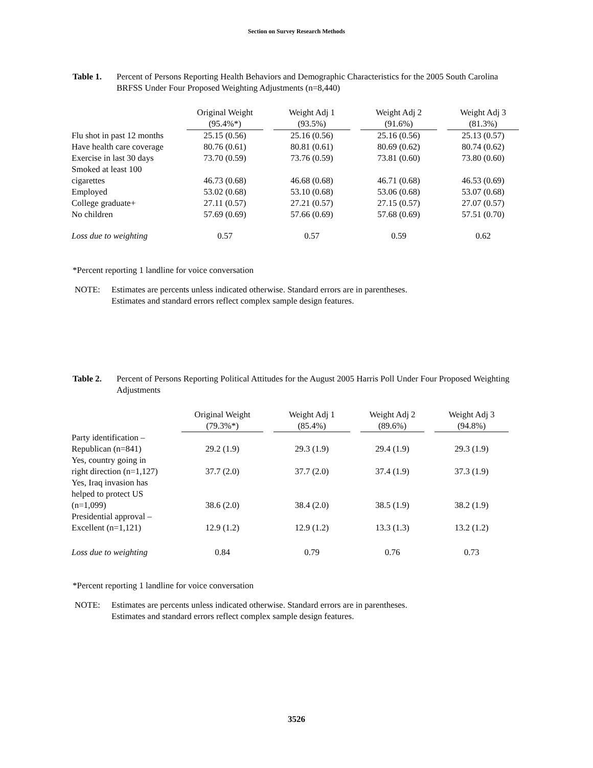Section on Survey Research Methods
Table 1. Percent of Persons Reporting Health Behaviors and Demographic Characteristics for the 2005 South Carolina BRFSS Under Four Proposed Weighting Adjustments (n=8,440)
| | Original Weight (95.4%*) | Weight Adj 1 (93.5%) | Weight Adj 2 (91.6%) | Weight Adj 3 (81.3%) |
| --- | --- | --- | --- | --- |
| Flu shot in past 12 months | 25.15 (0.56) | 25.16 (0.56) | 25.16 (0.56) | 25.13 (0.57) |
| Have health care coverage | 80.76 (0.61) | 80.81 (0.61) | 80.69 (0.62) | 80.74 (0.62) |
| Exercise in last 30 days | 73.70 (0.59) | 73.76 (0.59) | 73.81 (0.60) | 73.80 (0.60) |
| Smoked at least 100 cigarettes | 46.73 (0.68) | 46.68 (0.68) | 46.71 (0.68) | 46.53 (0.69) |
| Employed | 53.02 (0.68) | 53.10 (0.68) | 53.06 (0.68) | 53.07 (0.68) |
| College graduate+ | 27.11 (0.57) | 27.21 (0.57) | 27.15 (0.57) | 27.07 (0.57) |
| No children | 57.69 (0.69) | 57.66 (0.69) | 57.68 (0.69) | 57.51 (0.70) |
| Loss due to weighting | 0.57 | 0.57 | 0.59 | 0.62 |
*Percent reporting 1 landline for voice conversation
NOTE: Estimates are percents unless indicated otherwise. Standard errors are in parentheses.
Estimates and standard errors reflect complex sample design features.
Table 2. Percent of Persons Reporting Political Attitudes for the August 2005 Harris Poll Under Four Proposed Weighting Adjustments
| | Original Weight (79.3%*) | Weight Adj 1 (85.4%) | Weight Adj 2 (89.6%) | Weight Adj 3 (94.8%) |
| --- | --- | --- | --- | --- |
| Party identification – Republican (n=841) | 29.2 (1.9) | 29.3 (1.9) | 29.4 (1.9) | 29.3 (1.9) |
| Yes, country going in right direction (n=1,127) | 37.7 (2.0) | 37.7 (2.0) | 37.4 (1.9) | 37.3 (1.9) |
| Yes, Iraq invasion has helped to protect US (n=1,099) | 38.6 (2.0) | 38.4 (2.0) | 38.5 (1.9) | 38.2 (1.9) |
| Presidential approval – Excellent (n=1,121) | 12.9 (1.2) | 12.9 (1.2) | 13.3 (1.3) | 13.2 (1.2) |
| Loss due to weighting | 0.84 | 0.79 | 0.76 | 0.73 |
*Percent reporting 1 landline for voice conversation
NOTE: Estimates are percents unless indicated otherwise. Standard errors are in parentheses.
Estimates and standard errors reflect complex sample design features.
3526